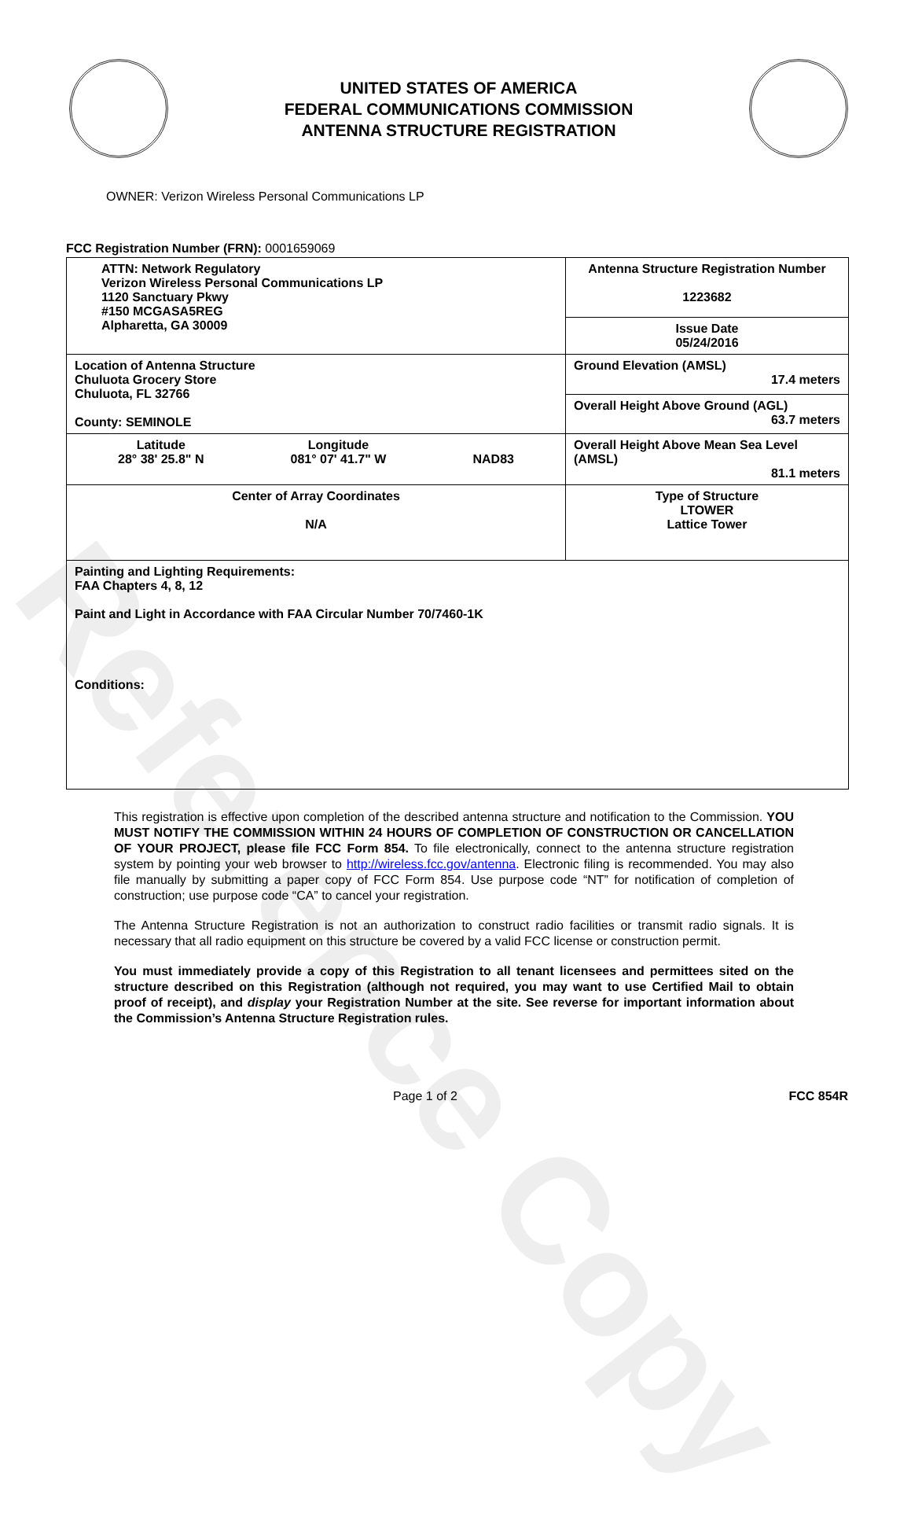Reference Copy
UNITED STATES OF AMERICA
FEDERAL COMMUNICATIONS COMMISSION
ANTENNA STRUCTURE REGISTRATION
OWNER: Verizon Wireless Personal Communications LP
FCC Registration Number (FRN): 0001659069
| ATTN: Network Regulatory Verizon Wireless Personal Communications LP 1120 Sanctuary Pkwy #150 MCGASA5REG Alpharetta, GA 30009 | Antenna Structure Registration Number 1223682 |
| | Issue Date 05/24/2016 |
| Location of Antenna Structure Chuluota Grocery Store Chuluota, FL 32766 County: SEMINOLE | Ground Elevation (AMSL) 17.4 meters |
| | Overall Height Above Ground (AGL) 63.7 meters |
| Latitude 28° 38' 25.8" N Longitude 081° 07' 41.7" W NAD83 | Overall Height Above Mean Sea Level (AMSL) 81.1 meters |
| Center of Array Coordinates N/A | Type of Structure LTOWER Lattice Tower |
| Painting and Lighting Requirements: FAA Chapters 4, 8, 12 Paint and Light in Accordance with FAA Circular Number 70/7460-1K Conditions: | |
This registration is effective upon completion of the described antenna structure and notification to the Commission. YOU MUST NOTIFY THE COMMISSION WITHIN 24 HOURS OF COMPLETION OF CONSTRUCTION OR CANCELLATION OF YOUR PROJECT, please file FCC Form 854. To file electronically, connect to the antenna structure registration system by pointing your web browser to http://wireless.fcc.gov/antenna. Electronic filing is recommended. You may also file manually by submitting a paper copy of FCC Form 854. Use purpose code “NT” for notification of completion of construction; use purpose code “CA” to cancel your registration.
The Antenna Structure Registration is not an authorization to construct radio facilities or transmit radio signals. It is necessary that all radio equipment on this structure be covered by a valid FCC license or construction permit.
You must immediately provide a copy of this Registration to all tenant licensees and permittees sited on the structure described on this Registration (although not required, you may want to use Certified Mail to obtain proof of receipt), and display your Registration Number at the site. See reverse for important information about the Commission’s Antenna Structure Registration rules.
Page 1 of 2 FCC 854R